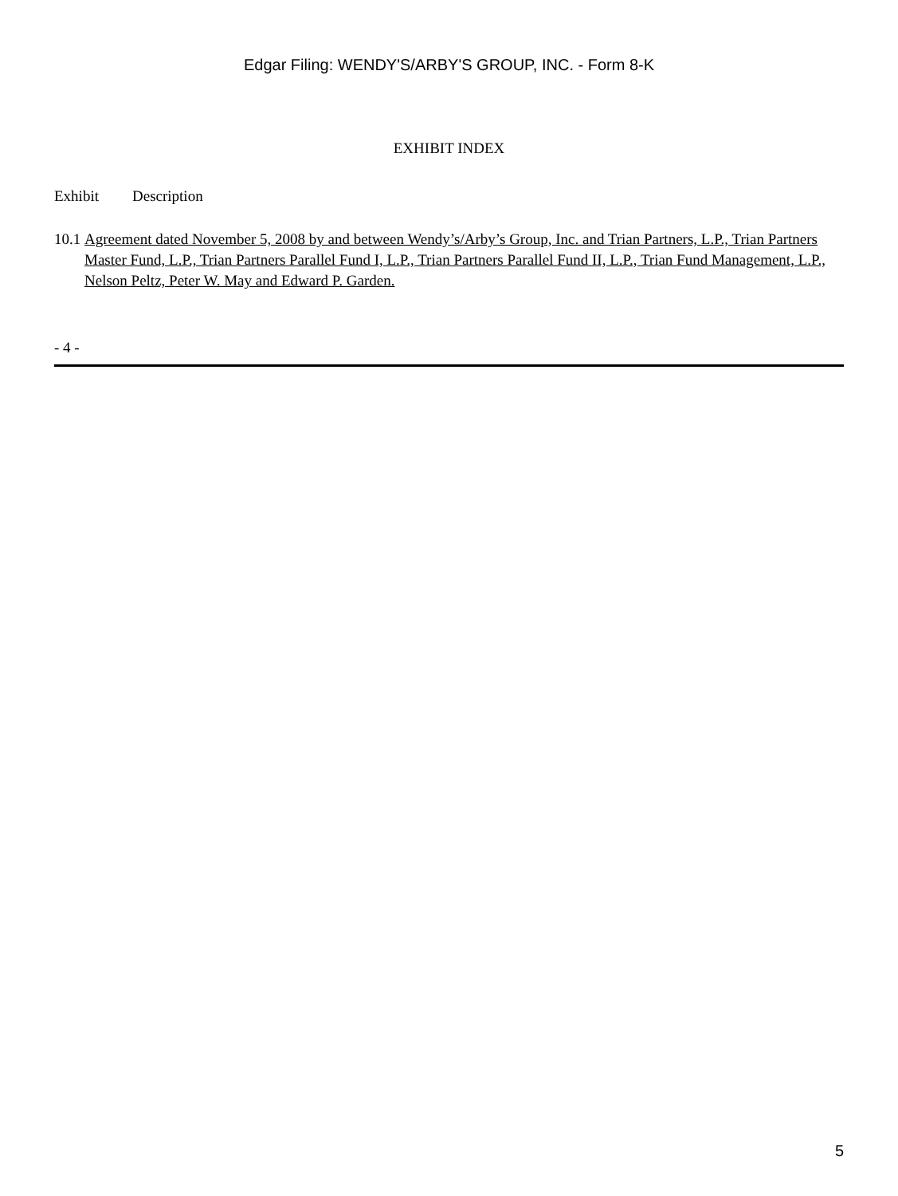Edgar Filing: WENDY'S/ARBY'S GROUP, INC. - Form 8-K
EXHIBIT INDEX
| Exhibit | Description |
| 10.1 | Agreement dated November 5, 2008 by and between Wendy’s/Arby’s Group, Inc. and Trian Partners, L.P., Trian Partners Master Fund, L.P., Trian Partners Parallel Fund I, L.P., Trian Partners Parallel Fund II, L.P., Trian Fund Management, L.P., Nelson Peltz, Peter W. May and Edward P. Garden. |
- 4 -
5